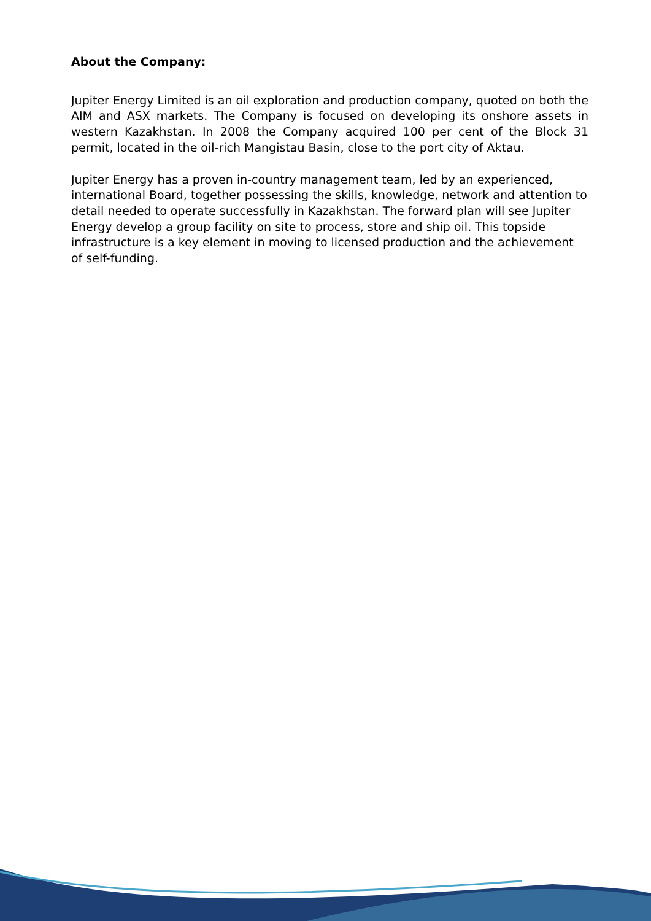About the Company:
Jupiter Energy Limited is an oil exploration and production company, quoted on both the AIM and ASX markets. The Company is focused on developing its onshore assets in western Kazakhstan. In 2008 the Company acquired 100 per cent of the Block 31 permit, located in the oil-rich Mangistau Basin, close to the port city of Aktau.
Jupiter Energy has a proven in-country management team, led by an experienced, international Board, together possessing the skills, knowledge, network and attention to detail needed to operate successfully in Kazakhstan. The forward plan will see Jupiter Energy develop a group facility on site to process, store and ship oil. This topside infrastructure is a key element in moving to licensed production and the achievement of self-funding.